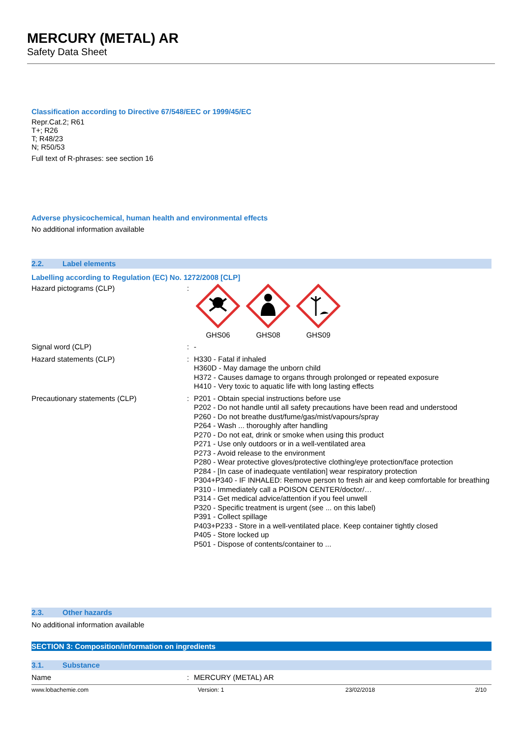MERCURY (METAL) AR
Safety Data Sheet
Classification according to Directive 67/548/EEC or 1999/45/EC
Repr.Cat.2; R61
T+; R26
T; R48/23
N; R50/53
Full text of R-phrases: see section 16
Adverse physicochemical, human health and environmental effects
No additional information available
2.2. Label elements
Labelling according to Regulation (EC) No. 1272/2008 [CLP]
Hazard pictograms (CLP) :
GHS06 GHS08 GHS09
Signal word (CLP) :
-
Hazard statements (CLP) :
H330 - Fatal if inhaled
H360D - May damage the unborn child
H372 - Causes damage to organs through prolonged or repeated exposure
H410 - Very toxic to aquatic life with long lasting effects
Precautionary statements (CLP) :
P201 - Obtain special instructions before use
P202 - Do not handle until all safety precautions have been read and understood
P260 - Do not breathe dust/fume/gas/mist/vapours/spray
P264 - Wash ... thoroughly after handling
P270 - Do not eat, drink or smoke when using this product
P271 - Use only outdoors or in a well-ventilated area
P273 - Avoid release to the environment
P280 - Wear protective gloves/protective clothing/eye protection/face protection
P284 - [In case of inadequate ventilation] wear respiratory protection
P304+P340 - IF INHALED: Remove person to fresh air and keep comfortable for breathing
P310 - Immediately call a POISON CENTER/doctor/…
P314 - Get medical advice/attention if you feel unwell
P320 - Specific treatment is urgent (see ... on this label)
P391 - Collect spillage
P403+P233 - Store in a well-ventilated place. Keep container tightly closed
P405 - Store locked up
P501 - Dispose of contents/container to ...
2.3. Other hazards
No additional information available
SECTION 3: Composition/information on ingredients
3.1. Substance
Name :
MERCURY (METAL) AR
www.lobachemie.com Version: 1 23/02/2018 2/10